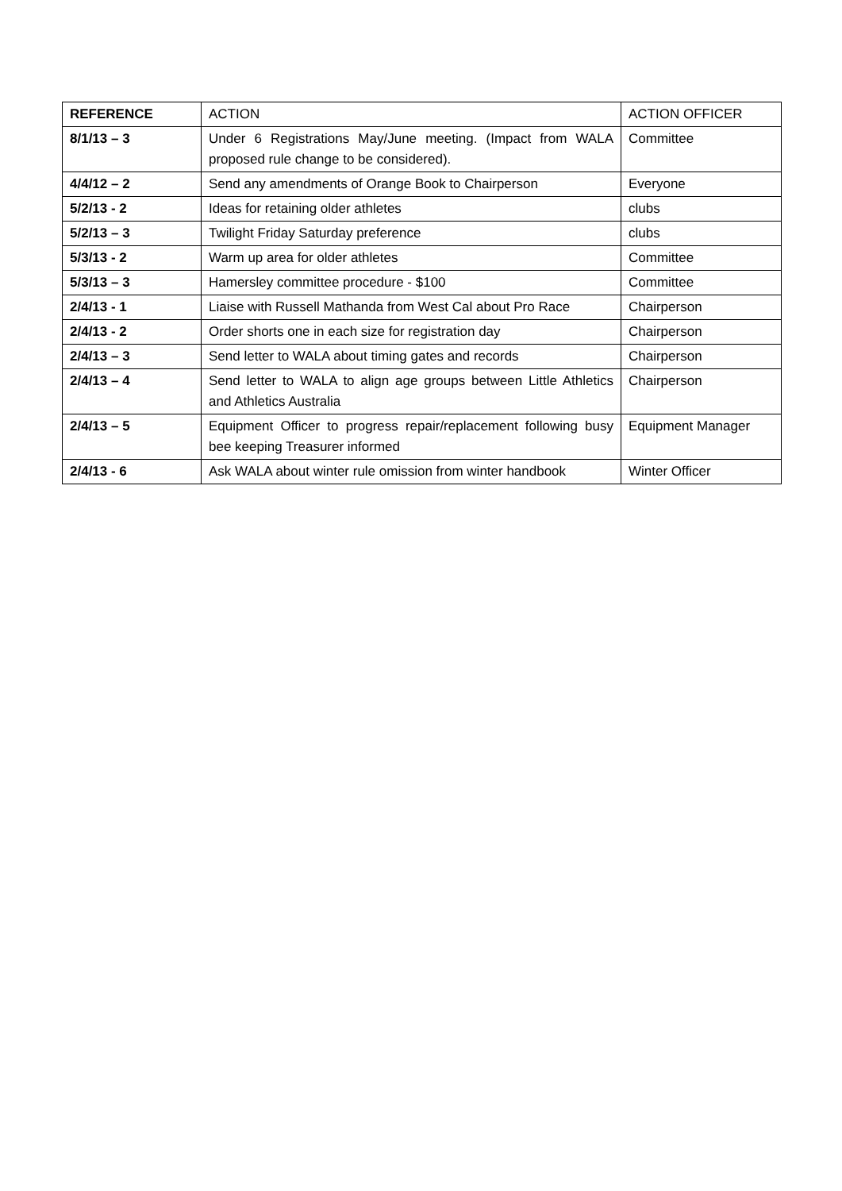| REFERENCE | ACTION | ACTION OFFICER |
| --- | --- | --- |
| 8/1/13 – 3 | Under 6 Registrations May/June meeting. (Impact from WALA proposed rule change to be considered). | Committee |
| 4/4/12 – 2 | Send any amendments of Orange Book to Chairperson | Everyone |
| 5/2/13 - 2 | Ideas for retaining older athletes | clubs |
| 5/2/13 – 3 | Twilight Friday Saturday preference | clubs |
| 5/3/13 - 2 | Warm up area for older athletes | Committee |
| 5/3/13 – 3 | Hamersley committee procedure - $100 | Committee |
| 2/4/13 - 1 | Liaise with Russell Mathanda from West Cal about Pro Race | Chairperson |
| 2/4/13 - 2 | Order shorts one in each size for registration day | Chairperson |
| 2/4/13 – 3 | Send letter to WALA about timing gates and records | Chairperson |
| 2/4/13 – 4 | Send letter to WALA to align age groups between Little Athletics and Athletics Australia | Chairperson |
| 2/4/13 – 5 | Equipment Officer to progress repair/replacement following busy bee keeping Treasurer informed | Equipment Manager |
| 2/4/13 - 6 | Ask WALA about winter rule omission from winter handbook | Winter Officer |